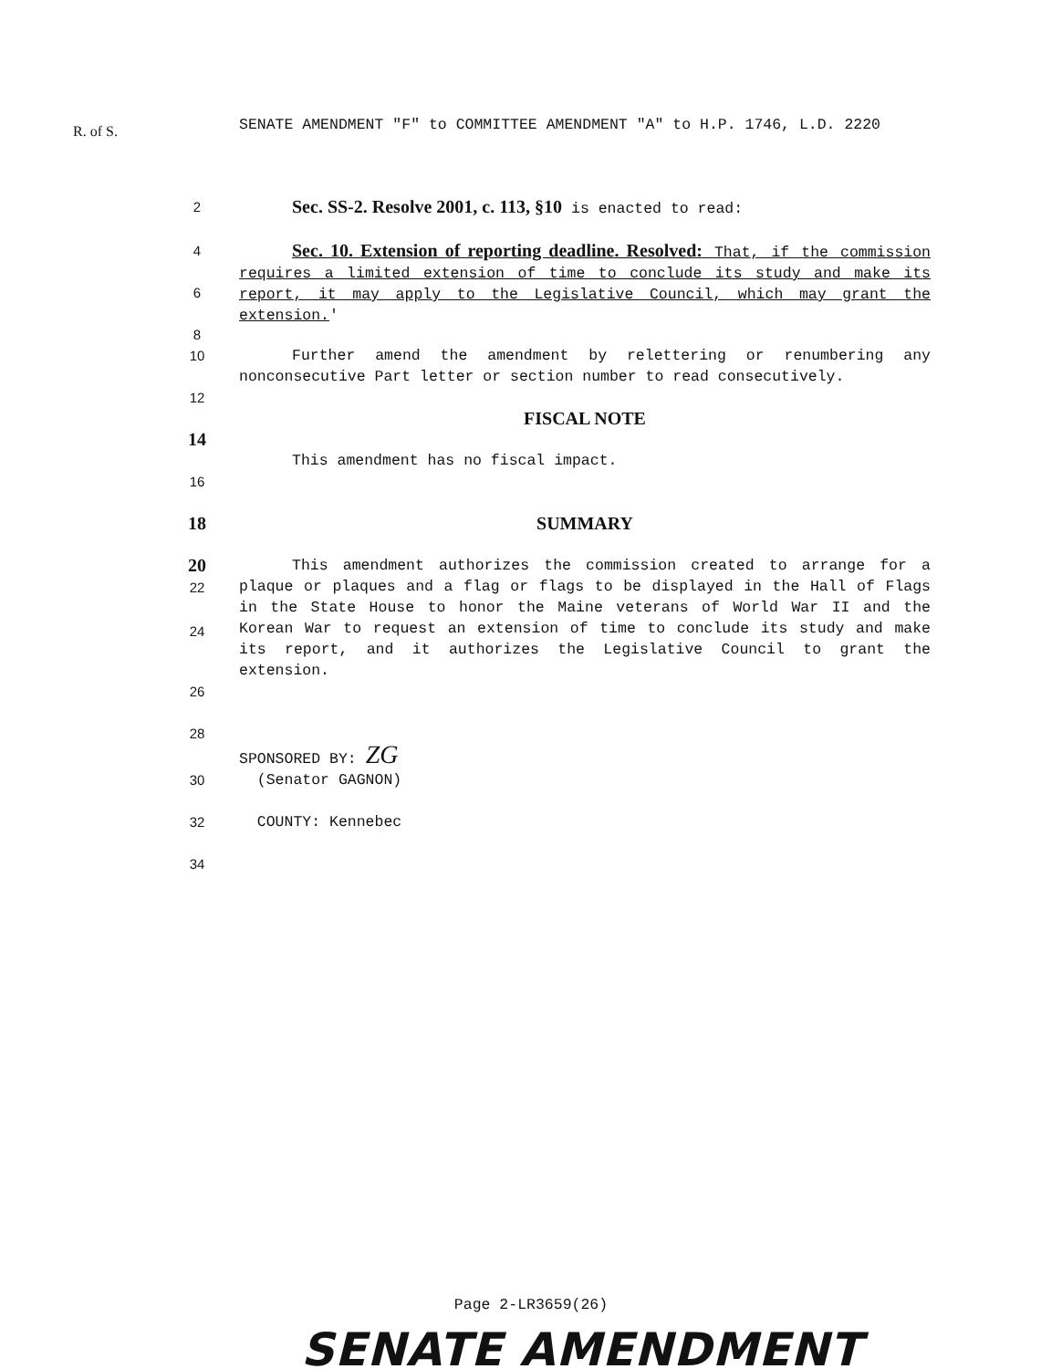R. of S. SENATE AMENDMENT "F" to COMMITTEE AMENDMENT "A" to H.P. 1746, L.D. 2220
2
Sec. SS-2. Resolve 2001, c. 113, §10 is enacted to read:
4
6
8
Sec. 10. Extension of reporting deadline. Resolved: That, if the commission requires a limited extension of time to conclude its study and make its report, it may apply to the Legislative Council, which may grant the extension.'
10 Further amend the amendment by relettering or renumbering any nonconsecutive Part letter or section number to read consecutively.
12
FISCAL NOTE
14
This amendment has no fiscal impact.
16
18 SUMMARY
20
22
24
This amendment authorizes the commission created to arrange for a plaque or plaques and a flag or flags to be displayed in the Hall of Flags in the State House to honor the Maine veterans of World War II and the Korean War to request an extension of time to conclude its study and make its report, and it authorizes the Legislative Council to grant the extension.
26
28
SPONSORED BY: ZG
30 (Senator GAGNON)
32 COUNTY: Kennebec
34
Page 2-LR3659(26)
SENATE AMENDMENT